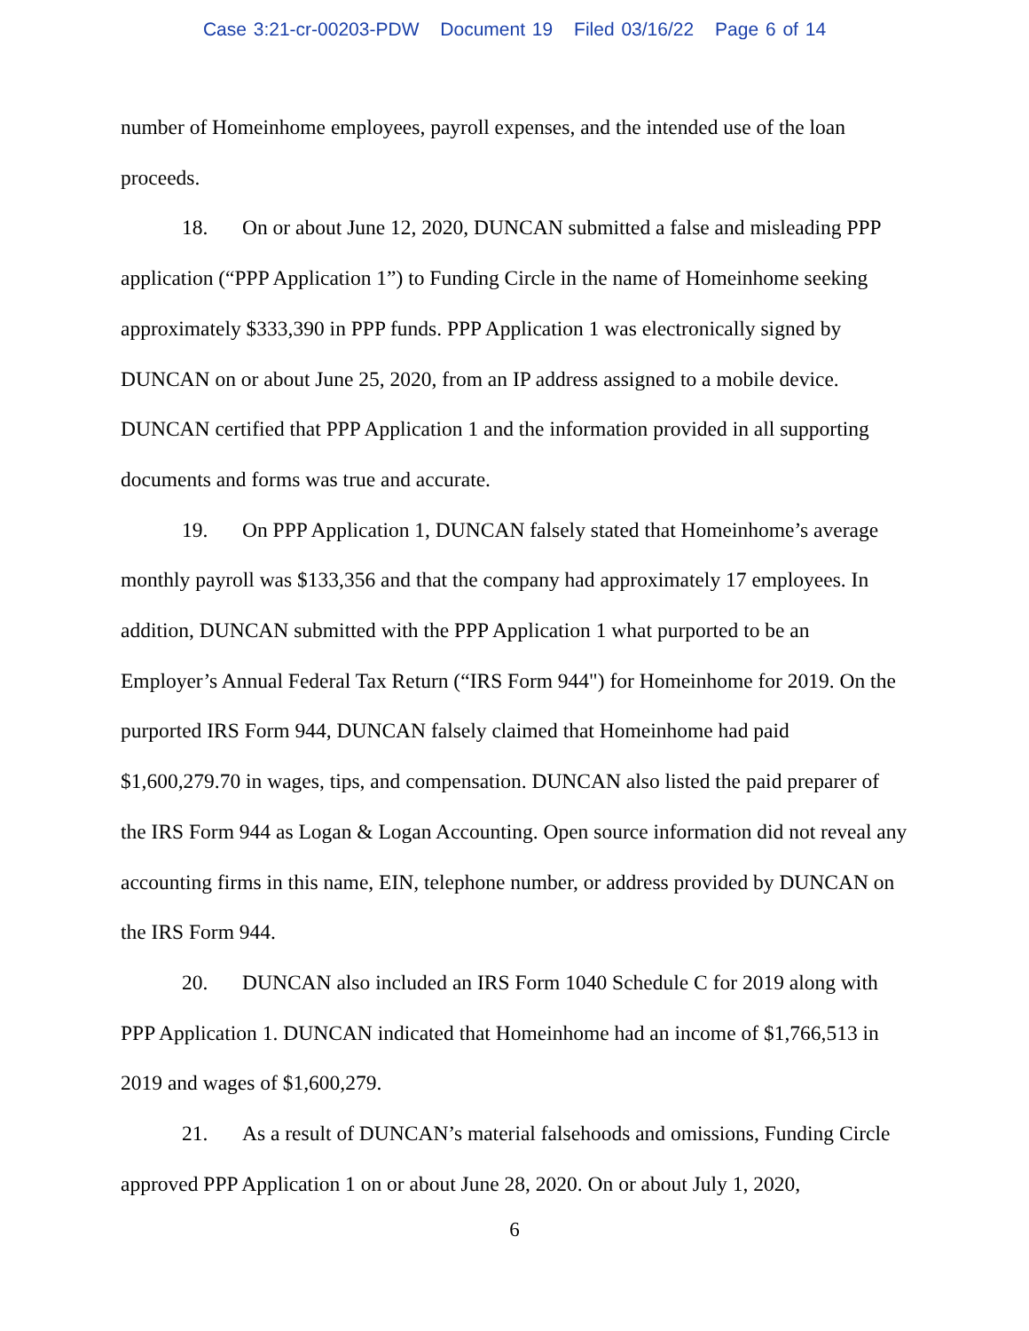Case 3:21-cr-00203-PDW Document 19 Filed 03/16/22 Page 6 of 14
number of Homeinhome employees, payroll expenses, and the intended use of the loan proceeds.
18. On or about June 12, 2020, DUNCAN submitted a false and misleading PPP application (“PPP Application 1”) to Funding Circle in the name of Homeinhome seeking approximately $333,390 in PPP funds. PPP Application 1 was electronically signed by DUNCAN on or about June 25, 2020, from an IP address assigned to a mobile device. DUNCAN certified that PPP Application 1 and the information provided in all supporting documents and forms was true and accurate.
19. On PPP Application 1, DUNCAN falsely stated that Homeinhome’s average monthly payroll was $133,356 and that the company had approximately 17 employees. In addition, DUNCAN submitted with the PPP Application 1 what purported to be an Employer’s Annual Federal Tax Return (“IRS Form 944") for Homeinhome for 2019. On the purported IRS Form 944, DUNCAN falsely claimed that Homeinhome had paid $1,600,279.70 in wages, tips, and compensation. DUNCAN also listed the paid preparer of the IRS Form 944 as Logan & Logan Accounting. Open source information did not reveal any accounting firms in this name, EIN, telephone number, or address provided by DUNCAN on the IRS Form 944.
20. DUNCAN also included an IRS Form 1040 Schedule C for 2019 along with PPP Application 1. DUNCAN indicated that Homeinhome had an income of $1,766,513 in 2019 and wages of $1,600,279.
21. As a result of DUNCAN’s material falsehoods and omissions, Funding Circle approved PPP Application 1 on or about June 28, 2020. On or about July 1, 2020,
6